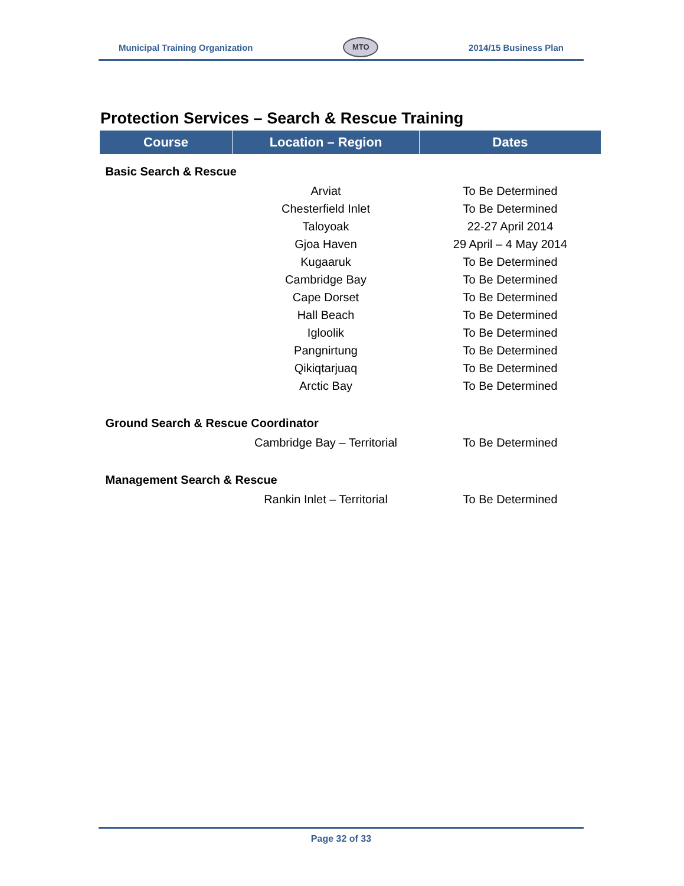Municipal Training Organization MTO 2014/15 Business Plan
Protection Services – Search & Rescue Training
| Course | Location – Region | Dates |
| --- | --- | --- |
| Basic Search & Rescue | | |
| | Arviat | To Be Determined |
| | Chesterfield Inlet | To Be Determined |
| | Taloyoak | 22-27 April 2014 |
| | Gjoa Haven | 29 April – 4 May 2014 |
| | Kugaaruk | To Be Determined |
| | Cambridge Bay | To Be Determined |
| | Cape Dorset | To Be Determined |
| | Hall Beach | To Be Determined |
| | Igloolik | To Be Determined |
| | Pangnirtung | To Be Determined |
| | Qikiqtarjuaq | To Be Determined |
| | Arctic Bay | To Be Determined |
| Ground Search & Rescue Coordinator | | |
| | Cambridge Bay – Territorial | To Be Determined |
| Management Search & Rescue | | |
| | Rankin Inlet – Territorial | To Be Determined |
Page 32 of 33